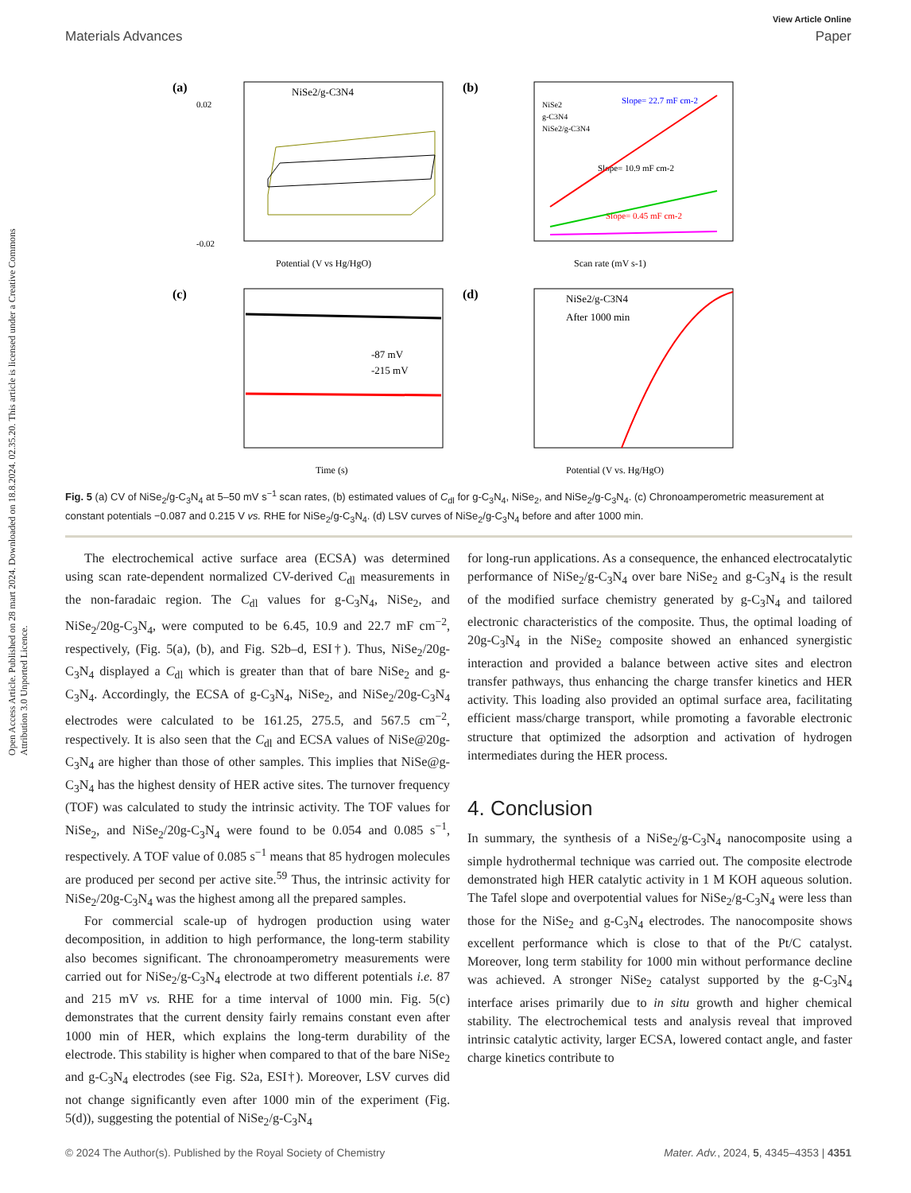View Article Online
Materials Advances Paper
Open Access Article. Published on 28 mart 2024. Downloaded on 18.8.2024. 02.35.20. This article is licensed under a Creative Commons Attribution 3.0 Unported Licence.
(a)
NiSe2/g-C3N4
0.02
-0.02
Potential (V vs Hg/HgO)
(b)
Slope= 22.7 mF cm-2
Slope= 10.9 mF cm-2
Slope= 0.45 mF cm-2
NiSe2
g-C3N4
NiSe2/g-C3N4
Scan rate (mV s-1)
(c)
-87 mV
-215 mV
Time (s)
(d)
NiSe2/g-C3N4
After 1000 min
Potential (V vs. Hg/HgO)
Fig. 5 (a) CV of NiSe<sub>2</sub>/g-C<sub>3</sub>N<sub>4</sub> at 5–50 mV s<sup>−1</sup> scan rates, (b) estimated values of C<sub>dl</sub> for g-C<sub>3</sub>N<sub>4</sub>, NiSe<sub>2</sub>, and NiSe<sub>2</sub>/g-C<sub>3</sub>N<sub>4</sub>. (c) Chronoamperometric measurement at constant potentials −0.087 and 0.215 V vs. RHE for NiSe<sub>2</sub>/g-C<sub>3</sub>N<sub>4</sub>. (d) LSV curves of NiSe<sub>2</sub>/g-C<sub>3</sub>N<sub>4</sub> before and after 1000 min.
The electrochemical active surface area (ECSA) was determined using scan rate-dependent normalized CV-derived C<sub>dl</sub> measurements in the non-faradaic region. The C<sub>dl</sub> values for g-C<sub>3</sub>N<sub>4</sub>, NiSe<sub>2</sub>, and NiSe<sub>2</sub>/20g-C<sub>3</sub>N<sub>4</sub>, were computed to be 6.45, 10.9 and 22.7 mF cm<sup>−2</sup>, respectively, (Fig. 5(a), (b), and Fig. S2b–d, ESI†). Thus, NiSe<sub>2</sub>/20g-C<sub>3</sub>N<sub>4</sub> displayed a C<sub>dl</sub> which is greater than that of bare NiSe<sub>2</sub> and g-C<sub>3</sub>N<sub>4</sub>. Accordingly, the ECSA of g-C<sub>3</sub>N<sub>4</sub>, NiSe<sub>2</sub>, and NiSe<sub>2</sub>/20g-C<sub>3</sub>N<sub>4</sub> electrodes were calculated to be 161.25, 275.5, and 567.5 cm<sup>−2</sup>, respectively. It is also seen that the C<sub>dl</sub> and ECSA values of NiSe@20g-C<sub>3</sub>N<sub>4</sub> are higher than those of other samples. This implies that NiSe@g-C<sub>3</sub>N<sub>4</sub> has the highest density of HER active sites. The turnover frequency (TOF) was calculated to study the intrinsic activity. The TOF values for NiSe<sub>2</sub>, and NiSe<sub>2</sub>/20g-C<sub>3</sub>N<sub>4</sub> were found to be 0.054 and 0.085 s<sup>−1</sup>, respectively. A TOF value of 0.085 s<sup>−1</sup> means that 85 hydrogen molecules are produced per second per active site.<sup>59</sup> Thus, the intrinsic activity for NiSe<sub>2</sub>/20g-C<sub>3</sub>N<sub>4</sub> was the highest among all the prepared samples.
For commercial scale-up of hydrogen production using water decomposition, in addition to high performance, the long-term stability also becomes significant. The chronoamperometry measurements were carried out for NiSe<sub>2</sub>/g-C<sub>3</sub>N<sub>4</sub> electrode at two different potentials i.e. 87 and 215 mV vs. RHE for a time interval of 1000 min. Fig. 5(c) demonstrates that the current density fairly remains constant even after 1000 min of HER, which explains the long-term durability of the electrode. This stability is higher when compared to that of the bare NiSe<sub>2</sub> and g-C<sub>3</sub>N<sub>4</sub> electrodes (see Fig. S2a, ESI†). Moreover, LSV curves did not change significantly even after 1000 min of the experiment (Fig. 5(d)), suggesting the potential of NiSe<sub>2</sub>/g-C<sub>3</sub>N<sub>4</sub>
for long-run applications. As a consequence, the enhanced electrocatalytic performance of NiSe<sub>2</sub>/g-C<sub>3</sub>N<sub>4</sub> over bare NiSe<sub>2</sub> and g-C<sub>3</sub>N<sub>4</sub> is the result of the modified surface chemistry generated by g-C<sub>3</sub>N<sub>4</sub> and tailored electronic characteristics of the composite. Thus, the optimal loading of 20g-C<sub>3</sub>N<sub>4</sub> in the NiSe<sub>2</sub> composite showed an enhanced synergistic interaction and provided a balance between active sites and electron transfer pathways, thus enhancing the charge transfer kinetics and HER activity. This loading also provided an optimal surface area, facilitating efficient mass/charge transport, while promoting a favorable electronic structure that optimized the adsorption and activation of hydrogen intermediates during the HER process.
4. Conclusion
In summary, the synthesis of a NiSe<sub>2</sub>/g-C<sub>3</sub>N<sub>4</sub> nanocomposite using a simple hydrothermal technique was carried out. The composite electrode demonstrated high HER catalytic activity in 1 M KOH aqueous solution. The Tafel slope and overpotential values for NiSe<sub>2</sub>/g-C<sub>3</sub>N<sub>4</sub> were less than those for the NiSe<sub>2</sub> and g-C<sub>3</sub>N<sub>4</sub> electrodes. The nanocomposite shows excellent performance which is close to that of the Pt/C catalyst. Moreover, long term stability for 1000 min without performance decline was achieved. A stronger NiSe<sub>2</sub> catalyst supported by the g-C<sub>3</sub>N<sub>4</sub> interface arises primarily due to in situ growth and higher chemical stability. The electrochemical tests and analysis reveal that improved intrinsic catalytic activity, larger ECSA, lowered contact angle, and faster charge kinetics contribute to
© 2024 The Author(s). Published by the Royal Society of Chemistry Mater. Adv., 2024, 5, 4345–4353 | 4351